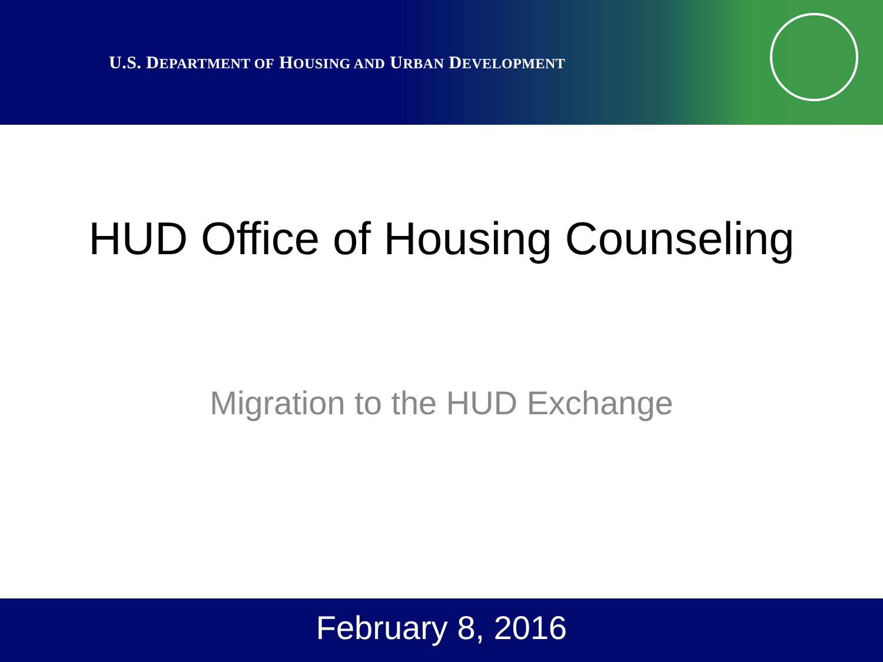U.S. DEPARTMENT OF HOUSING AND URBAN DEVELOPMENT
HUD Office of Housing Counseling
Migration to the HUD Exchange
February 8, 2016